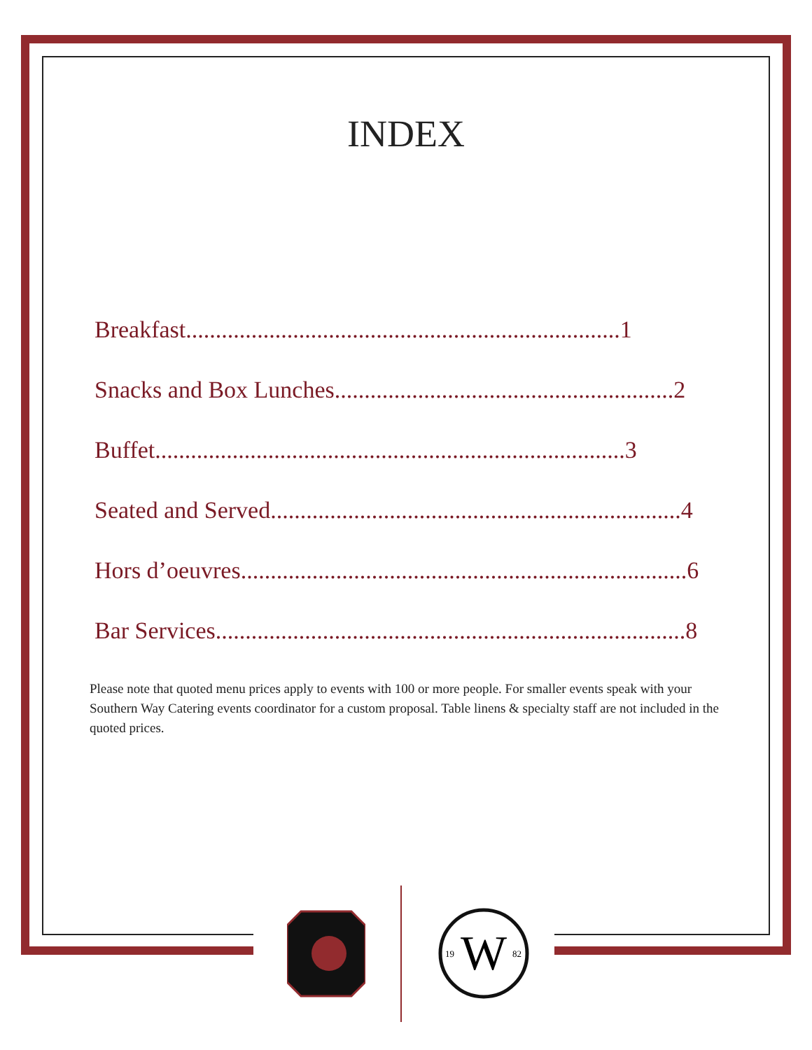INDEX
Breakfast.........................................................................1
Snacks and Box Lunches.........................................................2
Buffet...............................................................................3
Seated and Served.....................................................................4
Hors d’oeuvres...........................................................................6
Bar Services...............................................................................8
Please note that quoted menu prices apply to events with 100 or more people. For smaller events speak with your Southern Way Catering events coordinator for a custom proposal. Table linens & specialty staff are not included in the quoted prices.
W
19
82